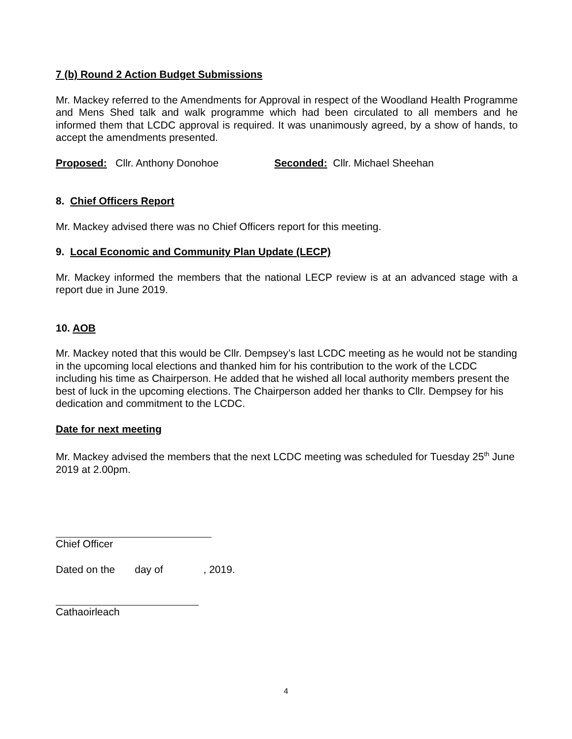7 (b) Round 2 Action Budget Submissions
Mr. Mackey referred to the Amendments for Approval in respect of the Woodland Health Programme and Mens Shed talk and walk programme which had been circulated to all members and he informed them that LCDC approval is required. It was unanimously agreed, by a show of hands, to accept the amendments presented.
Proposed: Cllr. Anthony Donohoe Seconded: Cllr. Michael Sheehan
8. Chief Officers Report
Mr. Mackey advised there was no Chief Officers report for this meeting.
9. Local Economic and Community Plan Update (LECP)
Mr. Mackey informed the members that the national LECP review is at an advanced stage with a report due in June 2019.
10. AOB
Mr. Mackey noted that this would be Cllr. Dempsey’s last LCDC meeting as he would not be standing in the upcoming local elections and thanked him for his contribution to the work of the LCDC including his time as Chairperson. He added that he wished all local authority members present the best of luck in the upcoming elections. The Chairperson added her thanks to Cllr. Dempsey for his dedication and commitment to the LCDC.
Date for next meeting
Mr. Mackey advised the members that the next LCDC meeting was scheduled for Tuesday 25<sup>th</sup> June 2019 at 2.00pm.
Chief Officer
Dated on the day of , 2019.
Cathaoirleach
4